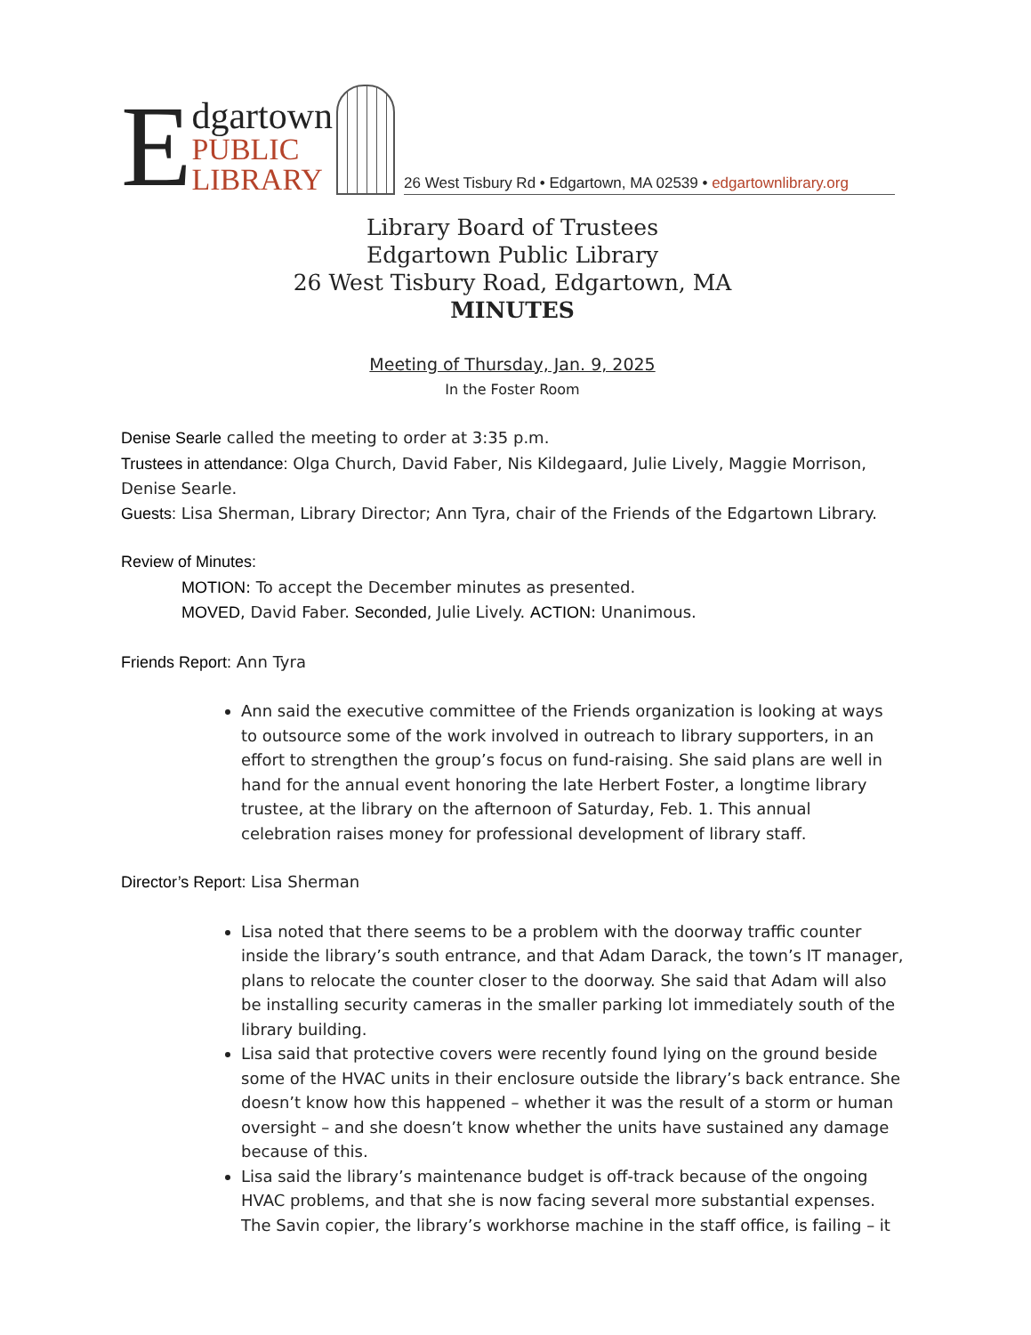E
dgartown
PUBLIC
LIBRARY
26 West Tisbury Rd • Edgartown, MA 02539 • edgartownlibrary.org
Library Board of Trustees
Edgartown Public Library
26 West Tisbury Road, Edgartown, MA
MINUTES
Meeting of Thursday, Jan. 9, 2025
In the Foster Room
Denise Searle called the meeting to order at 3:35 p.m.
Trustees in attendance: Olga Church, David Faber, Nis Kildegaard, Julie Lively, Maggie Morrison, Denise Searle.
Guests: Lisa Sherman, Library Director; Ann Tyra, chair of the Friends of the Edgartown Library.
Review of Minutes:
MOTION: To accept the December minutes as presented.
MOVED, David Faber. Seconded, Julie Lively. ACTION: Unanimous.
Friends Report: Ann Tyra
Ann said the executive committee of the Friends organization is looking at ways to outsource some of the work involved in outreach to library supporters, in an effort to strengthen the group’s focus on fund-raising. She said plans are well in hand for the annual event honoring the late Herbert Foster, a longtime library trustee, at the library on the afternoon of Saturday, Feb. 1. This annual celebration raises money for professional development of library staff.
Director’s Report: Lisa Sherman
Lisa noted that there seems to be a problem with the doorway traffic counter inside the library’s south entrance, and that Adam Darack, the town’s IT manager, plans to relocate the counter closer to the doorway. She said that Adam will also be installing security cameras in the smaller parking lot immediately south of the library building.
Lisa said that protective covers were recently found lying on the ground beside some of the HVAC units in their enclosure outside the library’s back entrance. She doesn’t know how this happened – whether it was the result of a storm or human oversight – and she doesn’t know whether the units have sustained any damage because of this.
Lisa said the library’s maintenance budget is off-track because of the ongoing HVAC problems, and that she is now facing several more substantial expenses. The Savin copier, the library’s workhorse machine in the staff office, is failing – it